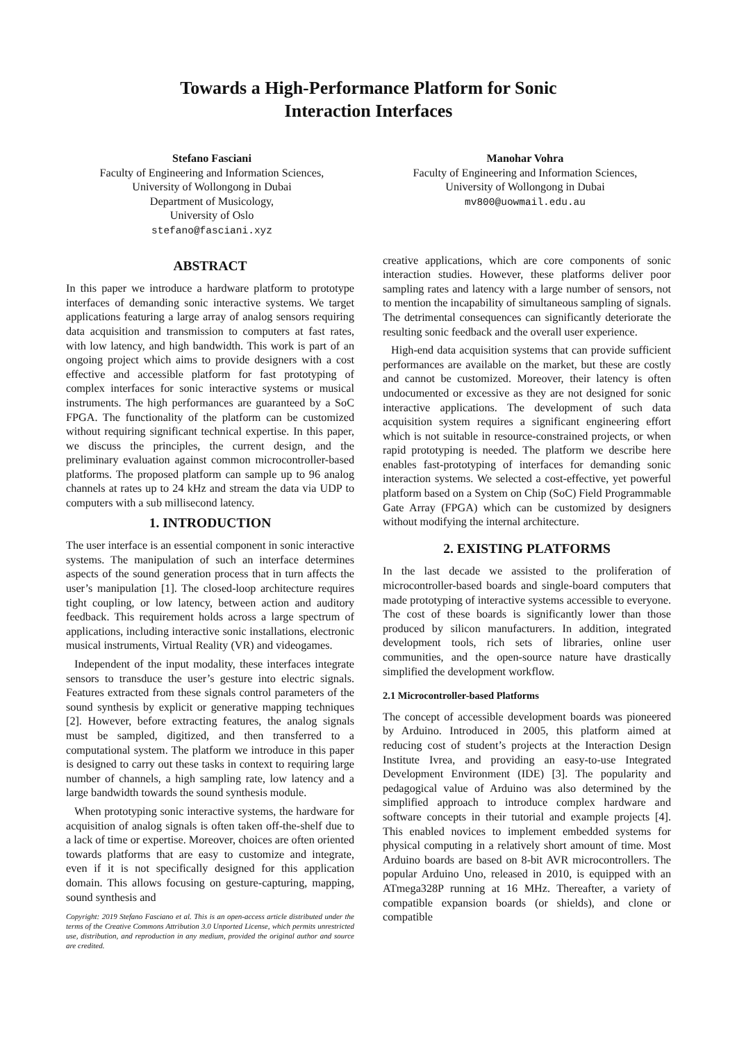Towards a High-Performance Platform for Sonic
Interaction Interfaces
Stefano Fasciani
Faculty of Engineering and Information Sciences,
University of Wollongong in Dubai
Department of Musicology,
University of Oslo
stefano@fasciani.xyz
Manohar Vohra
Faculty of Engineering and Information Sciences,
University of Wollongong in Dubai
mv800@uowmail.edu.au
ABSTRACT
In this paper we introduce a hardware platform to prototype interfaces of demanding sonic interactive systems. We target applications featuring a large array of analog sensors requiring data acquisition and transmission to computers at fast rates, with low latency, and high bandwidth. This work is part of an ongoing project which aims to provide designers with a cost effective and accessible platform for fast prototyping of complex interfaces for sonic interactive systems or musical instruments. The high performances are guaranteed by a SoC FPGA. The functionality of the platform can be customized without requiring significant technical expertise. In this paper, we discuss the principles, the current design, and the preliminary evaluation against common microcontroller-based platforms. The proposed platform can sample up to 96 analog channels at rates up to 24 kHz and stream the data via UDP to computers with a sub millisecond latency.
1. INTRODUCTION
The user interface is an essential component in sonic interactive systems. The manipulation of such an interface determines aspects of the sound generation process that in turn affects the user’s manipulation [1]. The closed-loop architecture requires tight coupling, or low latency, between action and auditory feedback. This requirement holds across a large spectrum of applications, including interactive sonic installations, electronic musical instruments, Virtual Reality (VR) and videogames.
Independent of the input modality, these interfaces integrate sensors to transduce the user’s gesture into electric signals. Features extracted from these signals control parameters of the sound synthesis by explicit or generative mapping techniques [2]. However, before extracting features, the analog signals must be sampled, digitized, and then transferred to a computational system. The platform we introduce in this paper is designed to carry out these tasks in context to requiring large number of channels, a high sampling rate, low latency and a large bandwidth towards the sound synthesis module.
When prototyping sonic interactive systems, the hardware for acquisition of analog signals is often taken off-the-shelf due to a lack of time or expertise. Moreover, choices are often oriented towards platforms that are easy to customize and integrate, even if it is not specifically designed for this application domain. This allows focusing on gesture-capturing, mapping, sound synthesis and
Copyright: 2019 Stefano Fasciano et al. This is an open-access article distributed under the terms of the Creative Commons Attribution 3.0 Unported License, which permits unrestricted use, distribution, and reproduction in any medium, provided the original author and source are credited.
creative applications, which are core components of sonic interaction studies. However, these platforms deliver poor sampling rates and latency with a large number of sensors, not to mention the incapability of simultaneous sampling of signals. The detrimental consequences can significantly deteriorate the resulting sonic feedback and the overall user experience.
High-end data acquisition systems that can provide sufficient performances are available on the market, but these are costly and cannot be customized. Moreover, their latency is often undocumented or excessive as they are not designed for sonic interactive applications. The development of such data acquisition system requires a significant engineering effort which is not suitable in resource-constrained projects, or when rapid prototyping is needed. The platform we describe here enables fast-prototyping of interfaces for demanding sonic interaction systems. We selected a cost-effective, yet powerful platform based on a System on Chip (SoC) Field Programmable Gate Array (FPGA) which can be customized by designers without modifying the internal architecture.
2. EXISTING PLATFORMS
In the last decade we assisted to the proliferation of microcontroller-based boards and single-board computers that made prototyping of interactive systems accessible to everyone. The cost of these boards is significantly lower than those produced by silicon manufacturers. In addition, integrated development tools, rich sets of libraries, online user communities, and the open-source nature have drastically simplified the development workflow.
2.1 Microcontroller-based Platforms
The concept of accessible development boards was pioneered by Arduino. Introduced in 2005, this platform aimed at reducing cost of student’s projects at the Interaction Design Institute Ivrea, and providing an easy-to-use Integrated Development Environment (IDE) [3]. The popularity and pedagogical value of Arduino was also determined by the simplified approach to introduce complex hardware and software concepts in their tutorial and example projects [4]. This enabled novices to implement embedded systems for physical computing in a relatively short amount of time. Most Arduino boards are based on 8-bit AVR microcontrollers. The popular Arduino Uno, released in 2010, is equipped with an ATmega328P running at 16 MHz. Thereafter, a variety of compatible expansion boards (or shields), and clone or compatible